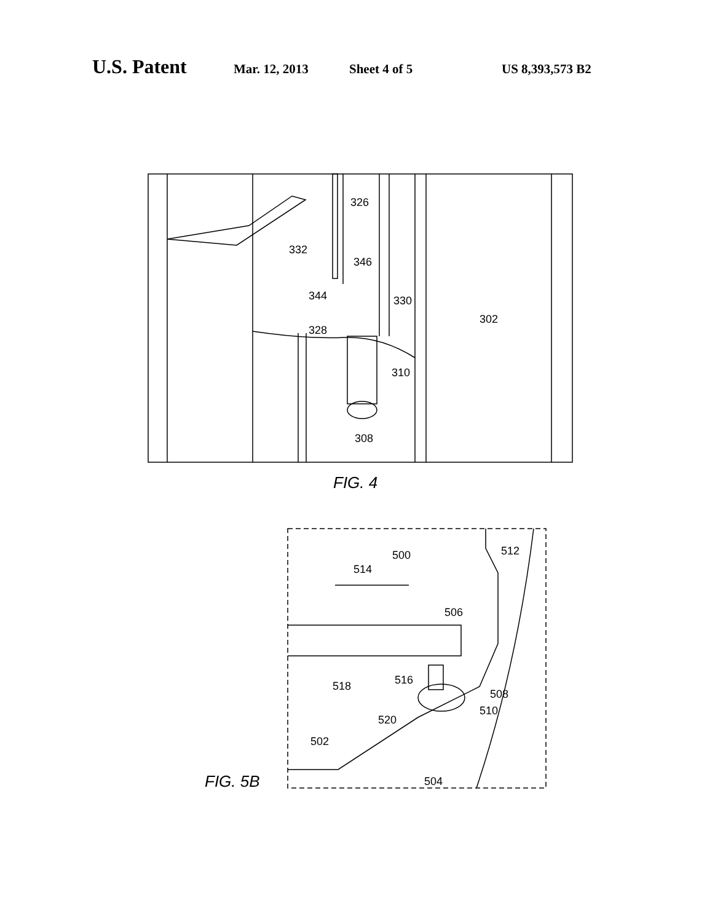U.S. Patent Mar. 12, 2013 Sheet 4 of 5 US 8,393,573 B2
326
332
346
344
330
302
328
310
308
FIG. 4
500
512
514
506
516
518
508
510
520
502
504
FIG. 5B